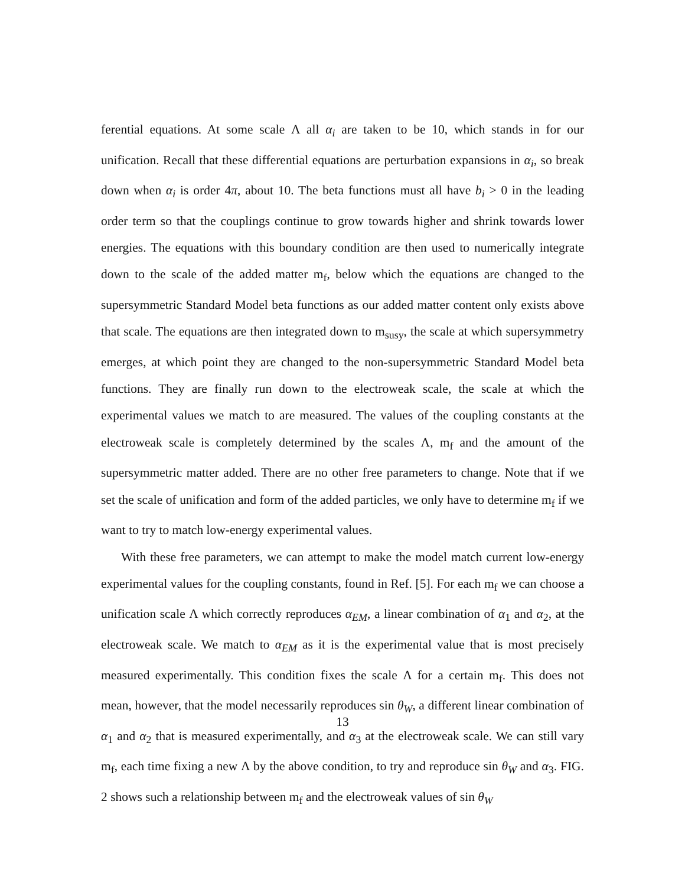ferential equations. At some scale Λ all α<sub>i</sub> are taken to be 10, which stands in for our unification. Recall that these differential equations are perturbation expansions in α<sub>i</sub>, so break down when α<sub>i</sub> is order 4π, about 10. The beta functions must all have b<sub>i</sub> > 0 in the leading order term so that the couplings continue to grow towards higher and shrink towards lower energies. The equations with this boundary condition are then used to numerically integrate down to the scale of the added matter m<sub>f</sub>, below which the equations are changed to the supersymmetric Standard Model beta functions as our added matter content only exists above that scale. The equations are then integrated down to m<sub>susy</sub>, the scale at which supersymmetry emerges, at which point they are changed to the non-supersymmetric Standard Model beta functions. They are finally run down to the electroweak scale, the scale at which the experimental values we match to are measured. The values of the coupling constants at the electroweak scale is completely determined by the scales Λ, m<sub>f</sub> and the amount of the supersymmetric matter added. There are no other free parameters to change. Note that if we set the scale of unification and form of the added particles, we only have to determine m<sub>f</sub> if we want to try to match low-energy experimental values.
With these free parameters, we can attempt to make the model match current low-energy experimental values for the coupling constants, found in Ref. [5]. For each m<sub>f</sub> we can choose a unification scale Λ which correctly reproduces α<sub>EM</sub>, a linear combination of α<sub>1</sub> and α<sub>2</sub>, at the electroweak scale. We match to α<sub>EM</sub> as it is the experimental value that is most precisely measured experimentally. This condition fixes the scale Λ for a certain m<sub>f</sub>. This does not mean, however, that the model necessarily reproduces sin θ<sub>W</sub>, a different linear combination of α<sub>1</sub> and α<sub>2</sub> that is measured experimentally, and α<sub>3</sub> at the electroweak scale. We can still vary m<sub>f</sub>, each time fixing a new Λ by the above condition, to try and reproduce sin θ<sub>W</sub> and α<sub>3</sub>. FIG. 2 shows such a relationship between m<sub>f</sub> and the electroweak values of sin θ<sub>W</sub>
13